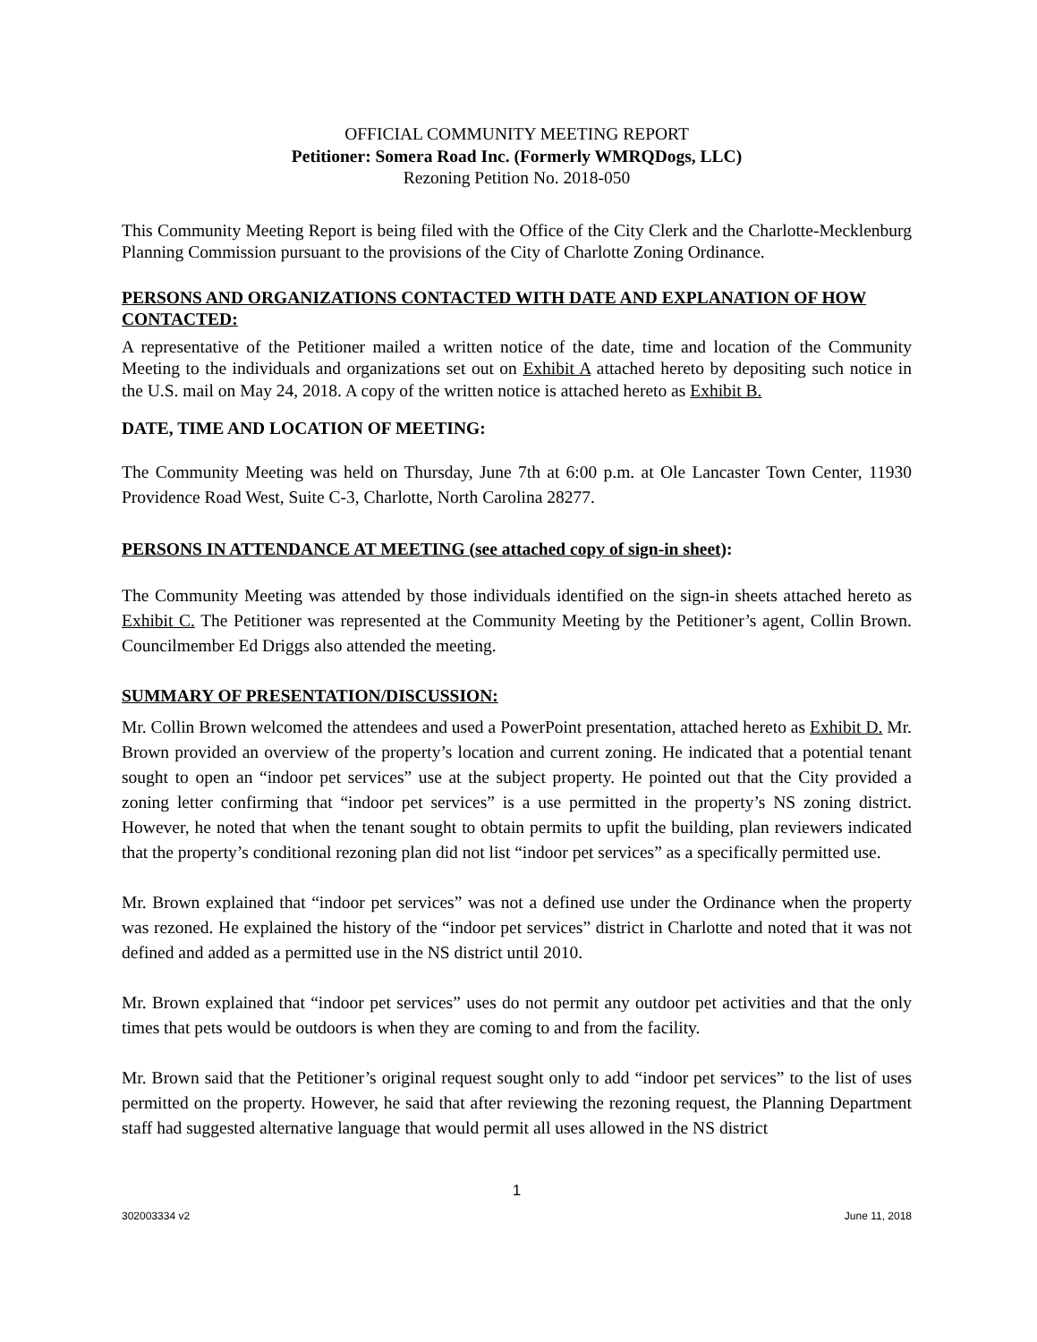OFFICIAL COMMUNITY MEETING REPORT
Petitioner: Somera Road Inc. (Formerly WMRQDogs, LLC)
Rezoning Petition No. 2018-050
This Community Meeting Report is being filed with the Office of the City Clerk and the Charlotte-Mecklenburg Planning Commission pursuant to the provisions of the City of Charlotte Zoning Ordinance.
PERSONS AND ORGANIZATIONS CONTACTED WITH DATE AND EXPLANATION OF HOW CONTACTED:
A representative of the Petitioner mailed a written notice of the date, time and location of the Community Meeting to the individuals and organizations set out on Exhibit A attached hereto by depositing such notice in the U.S. mail on May 24, 2018. A copy of the written notice is attached hereto as Exhibit B.
DATE, TIME AND LOCATION OF MEETING:
The Community Meeting was held on Thursday, June 7th at 6:00 p.m. at Ole Lancaster Town Center, 11930 Providence Road West, Suite C-3, Charlotte, North Carolina 28277.
PERSONS IN ATTENDANCE AT MEETING (see attached copy of sign-in sheet):
The Community Meeting was attended by those individuals identified on the sign-in sheets attached hereto as Exhibit C. The Petitioner was represented at the Community Meeting by the Petitioner’s agent, Collin Brown. Councilmember Ed Driggs also attended the meeting.
SUMMARY OF PRESENTATION/DISCUSSION:
Mr. Collin Brown welcomed the attendees and used a PowerPoint presentation, attached hereto as Exhibit D. Mr. Brown provided an overview of the property’s location and current zoning. He indicated that a potential tenant sought to open an “indoor pet services” use at the subject property. He pointed out that the City provided a zoning letter confirming that “indoor pet services” is a use permitted in the property’s NS zoning district. However, he noted that when the tenant sought to obtain permits to upfit the building, plan reviewers indicated that the property’s conditional rezoning plan did not list “indoor pet services” as a specifically permitted use.
Mr. Brown explained that “indoor pet services” was not a defined use under the Ordinance when the property was rezoned. He explained the history of the “indoor pet services” district in Charlotte and noted that it was not defined and added as a permitted use in the NS district until 2010.
Mr. Brown explained that “indoor pet services” uses do not permit any outdoor pet activities and that the only times that pets would be outdoors is when they are coming to and from the facility.
Mr. Brown said that the Petitioner’s original request sought only to add “indoor pet services” to the list of uses permitted on the property. However, he said that after reviewing the rezoning request, the Planning Department staff had suggested alternative language that would permit all uses allowed in the NS district
1
302003334 v2 June 11, 2018